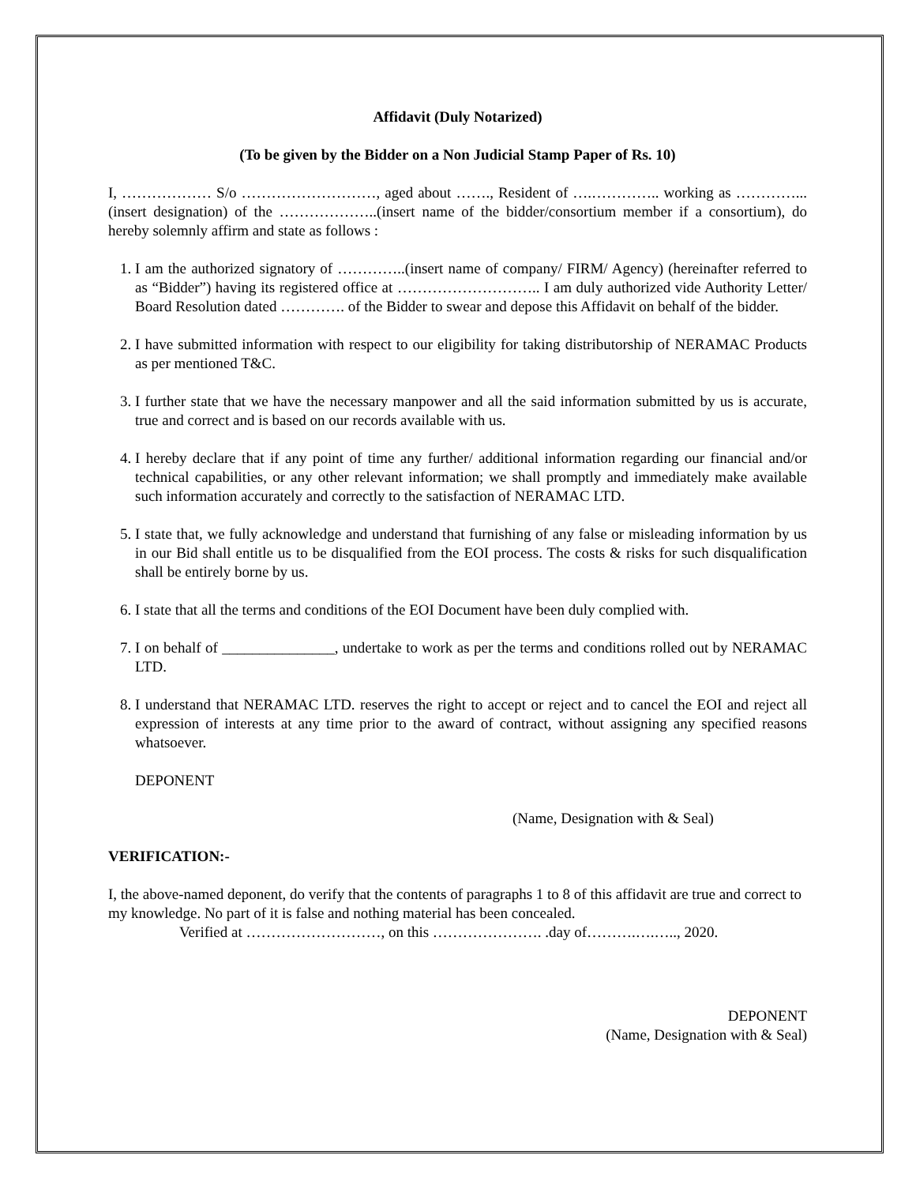Affidavit (Duly Notarized)
(To be given by the Bidder on a Non Judicial Stamp Paper of Rs. 10)
I, ……………… S/o ………………………, aged about ……., Resident of ….………….. working as …………...(insert designation) of the ………………..(insert name of the bidder/consortium member if a consortium), do hereby solemnly affirm and state as follows :
1. I am the authorized signatory of …………..(insert name of company/ FIRM/ Agency) (hereinafter referred to as “Bidder”) having its registered office at ……………………….. I am duly authorized vide Authority Letter/ Board Resolution dated …………. of the Bidder to swear and depose this Affidavit on behalf of the bidder.
2. I have submitted information with respect to our eligibility for taking distributorship of NERAMAC Products as per mentioned T&C.
3. I further state that we have the necessary manpower and all the said information submitted by us is accurate, true and correct and is based on our records available with us.
4. I hereby declare that if any point of time any further/ additional information regarding our financial and/or technical capabilities, or any other relevant information; we shall promptly and immediately make available such information accurately and correctly to the satisfaction of NERAMAC LTD.
5. I state that, we fully acknowledge and understand that furnishing of any false or misleading information by us in our Bid shall entitle us to be disqualified from the EOI process. The costs & risks for such disqualification shall be entirely borne by us.
6. I state that all the terms and conditions of the EOI Document have been duly complied with.
7. I on behalf of _______________, undertake to work as per the terms and conditions rolled out by NERAMAC LTD.
8. I understand that NERAMAC LTD. reserves the right to accept or reject and to cancel the EOI and reject all expression of interests at any time prior to the award of contract, without assigning any specified reasons whatsoever.
DEPONENT
(Name, Designation with & Seal)
VERIFICATION:-
I, the above-named deponent, do verify that the contents of paragraphs 1 to 8 of this affidavit are true and correct to my knowledge. No part of it is false and nothing material has been concealed.
Verified at ………………………, on this …………………. .day of……….….….., 2020.
DEPONENT
(Name, Designation with & Seal)